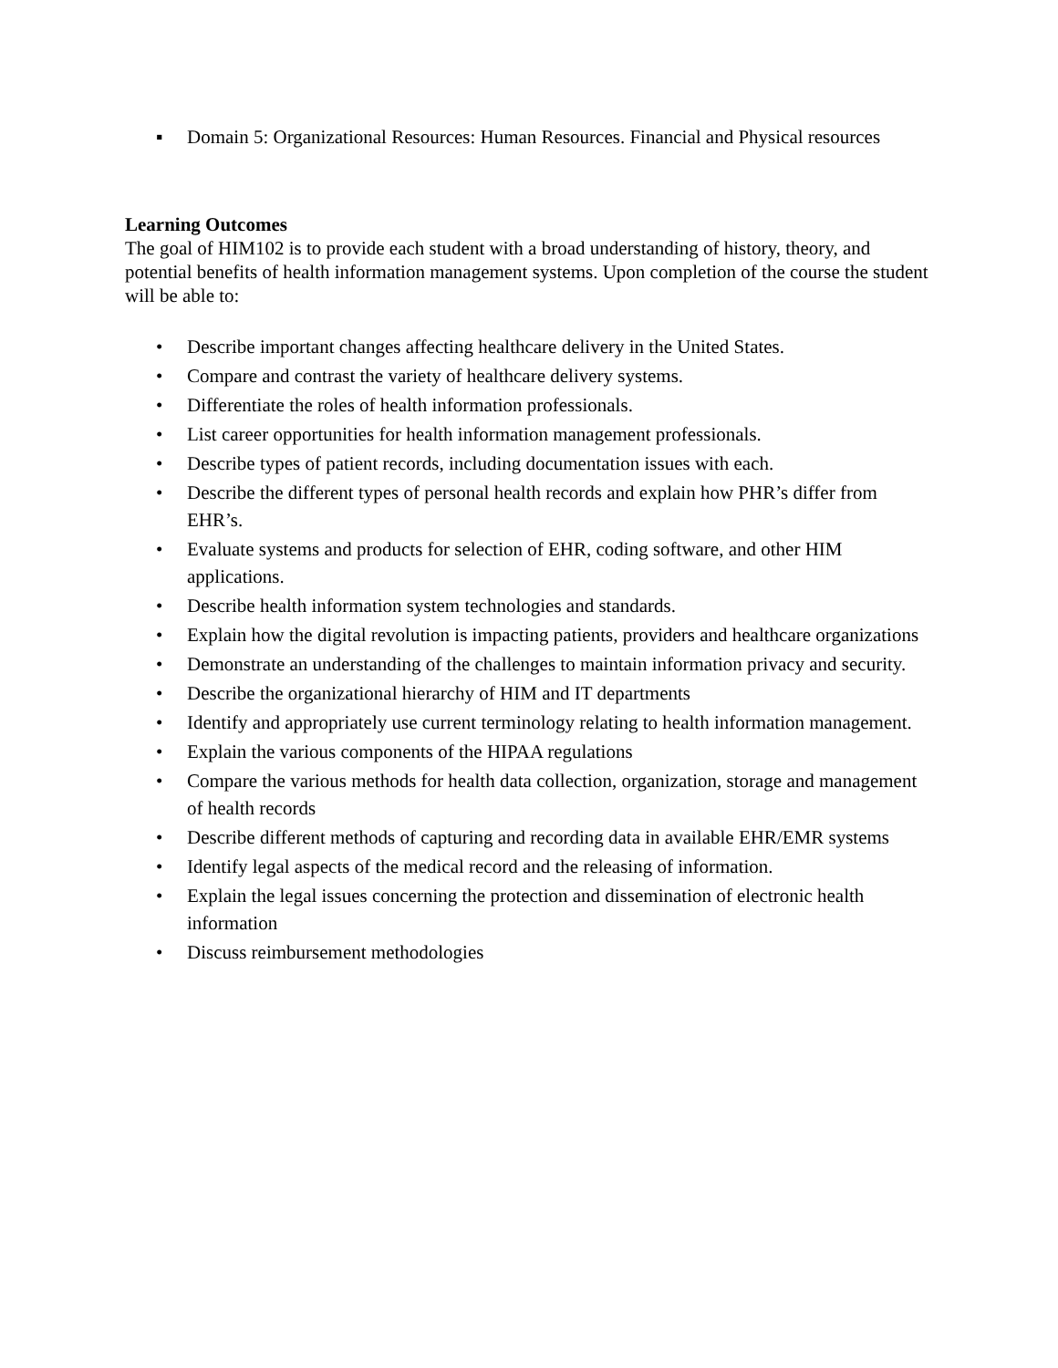▪ Domain 5: Organizational Resources: Human Resources. Financial and Physical resources
Learning Outcomes
The goal of HIM102 is to provide each student with a broad understanding of history, theory, and potential benefits of health information management systems. Upon completion of the course the student will be able to:
• Describe important changes affecting healthcare delivery in the United States.
• Compare and contrast the variety of healthcare delivery systems.
• Differentiate the roles of health information professionals.
• List career opportunities for health information management professionals.
• Describe types of patient records, including documentation issues with each.
• Describe the different types of personal health records and explain how PHR’s differ from EHR’s.
• Evaluate systems and products for selection of EHR, coding software, and other HIM applications.
• Describe health information system technologies and standards.
• Explain how the digital revolution is impacting patients, providers and healthcare organizations
• Demonstrate an understanding of the challenges to maintain information privacy and security.
• Describe the organizational hierarchy of HIM and IT departments
• Identify and appropriately use current terminology relating to health information management.
• Explain the various components of the HIPAA regulations
• Compare the various methods for health data collection, organization, storage and management of health records
• Describe different methods of capturing and recording data in available EHR/EMR systems
• Identify legal aspects of the medical record and the releasing of information.
• Explain the legal issues concerning the protection and dissemination of electronic health information
• Discuss reimbursement methodologies